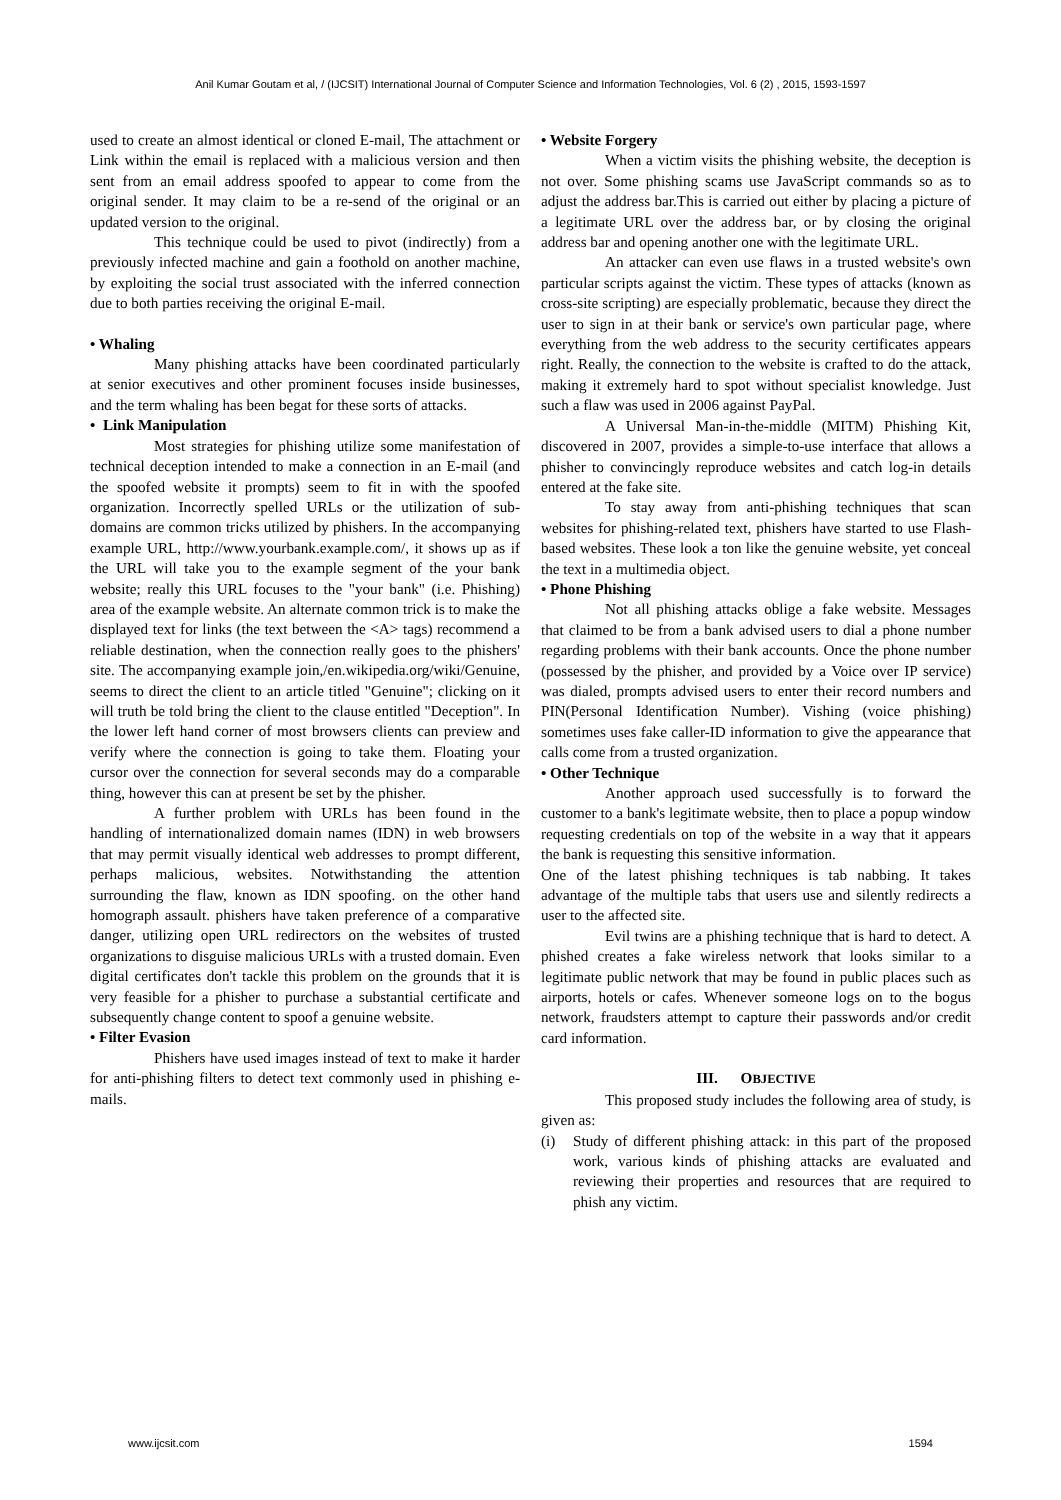Anil Kumar Goutam et al, / (IJCSIT) International Journal of Computer Science and Information Technologies, Vol. 6 (2) , 2015, 1593-1597
used to create an almost identical or cloned E-mail, The attachment or Link within the email is replaced with a malicious version and then sent from an email address spoofed to appear to come from the original sender. It may claim to be a re-send of the original or an updated version to the original.
This technique could be used to pivot (indirectly) from a previously infected machine and gain a foothold on another machine, by exploiting the social trust associated with the inferred connection due to both parties receiving the original E-mail.
• Whaling
Many phishing attacks have been coordinated particularly at senior executives and other prominent focuses inside businesses, and the term whaling has been begat for these sorts of attacks.
• Link Manipulation
Most strategies for phishing utilize some manifestation of technical deception intended to make a connection in an E-mail (and the spoofed website it prompts) seem to fit in with the spoofed organization. Incorrectly spelled URLs or the utilization of sub-domains are common tricks utilized by phishers. In the accompanying example URL, http://www.yourbank.example.com/, it shows up as if the URL will take you to the example segment of the your bank website; really this URL focuses to the "your bank" (i.e. Phishing) area of the example website. An alternate common trick is to make the displayed text for links (the text between the <A> tags) recommend a reliable destination, when the connection really goes to the phishers' site. The accompanying example join,/en.wikipedia.org/wiki/Genuine, seems to direct the client to an article titled "Genuine"; clicking on it will truth be told bring the client to the clause entitled "Deception". In the lower left hand corner of most browsers clients can preview and verify where the connection is going to take them. Floating your cursor over the connection for several seconds may do a comparable thing, however this can at present be set by the phisher.
A further problem with URLs has been found in the handling of internationalized domain names (IDN) in web browsers that may permit visually identical web addresses to prompt different, perhaps malicious, websites. Notwithstanding the attention surrounding the flaw, known as IDN spoofing. on the other hand homograph assault. phishers have taken preference of a comparative danger, utilizing open URL redirectors on the websites of trusted organizations to disguise malicious URLs with a trusted domain. Even digital certificates don't tackle this problem on the grounds that it is very feasible for a phisher to purchase a substantial certificate and subsequently change content to spoof a genuine website.
• Filter Evasion
Phishers have used images instead of text to make it harder for anti-phishing filters to detect text commonly used in phishing e-mails.
• Website Forgery
When a victim visits the phishing website, the deception is not over. Some phishing scams use JavaScript commands so as to adjust the address bar.This is carried out either by placing a picture of a legitimate URL over the address bar, or by closing the original address bar and opening another one with the legitimate URL.
An attacker can even use flaws in a trusted website's own particular scripts against the victim. These types of attacks (known as cross-site scripting) are especially problematic, because they direct the user to sign in at their bank or service's own particular page, where everything from the web address to the security certificates appears right. Really, the connection to the website is crafted to do the attack, making it extremely hard to spot without specialist knowledge. Just such a flaw was used in 2006 against PayPal.
A Universal Man-in-the-middle (MITM) Phishing Kit, discovered in 2007, provides a simple-to-use interface that allows a phisher to convincingly reproduce websites and catch log-in details entered at the fake site.
To stay away from anti-phishing techniques that scan websites for phishing-related text, phishers have started to use Flash-based websites. These look a ton like the genuine website, yet conceal the text in a multimedia object.
• Phone Phishing
Not all phishing attacks oblige a fake website. Messages that claimed to be from a bank advised users to dial a phone number regarding problems with their bank accounts. Once the phone number (possessed by the phisher, and provided by a Voice over IP service) was dialed, prompts advised users to enter their record numbers and PIN(Personal Identification Number). Vishing (voice phishing) sometimes uses fake caller-ID information to give the appearance that calls come from a trusted organization.
• Other Technique
Another approach used successfully is to forward the customer to a bank's legitimate website, then to place a popup window requesting credentials on top of the website in a way that it appears the bank is requesting this sensitive information.
One of the latest phishing techniques is tab nabbing. It takes advantage of the multiple tabs that users use and silently redirects a user to the affected site.
Evil twins are a phishing technique that is hard to detect. A phished creates a fake wireless network that looks similar to a legitimate public network that may be found in public places such as airports, hotels or cafes. Whenever someone logs on to the bogus network, fraudsters attempt to capture their passwords and/or credit card information.
III. OBJECTIVE
This proposed study includes the following area of study, is given as:
(i) Study of different phishing attack: in this part of the proposed work, various kinds of phishing attacks are evaluated and reviewing their properties and resources that are required to phish any victim.
www.ijcsit.com 1594